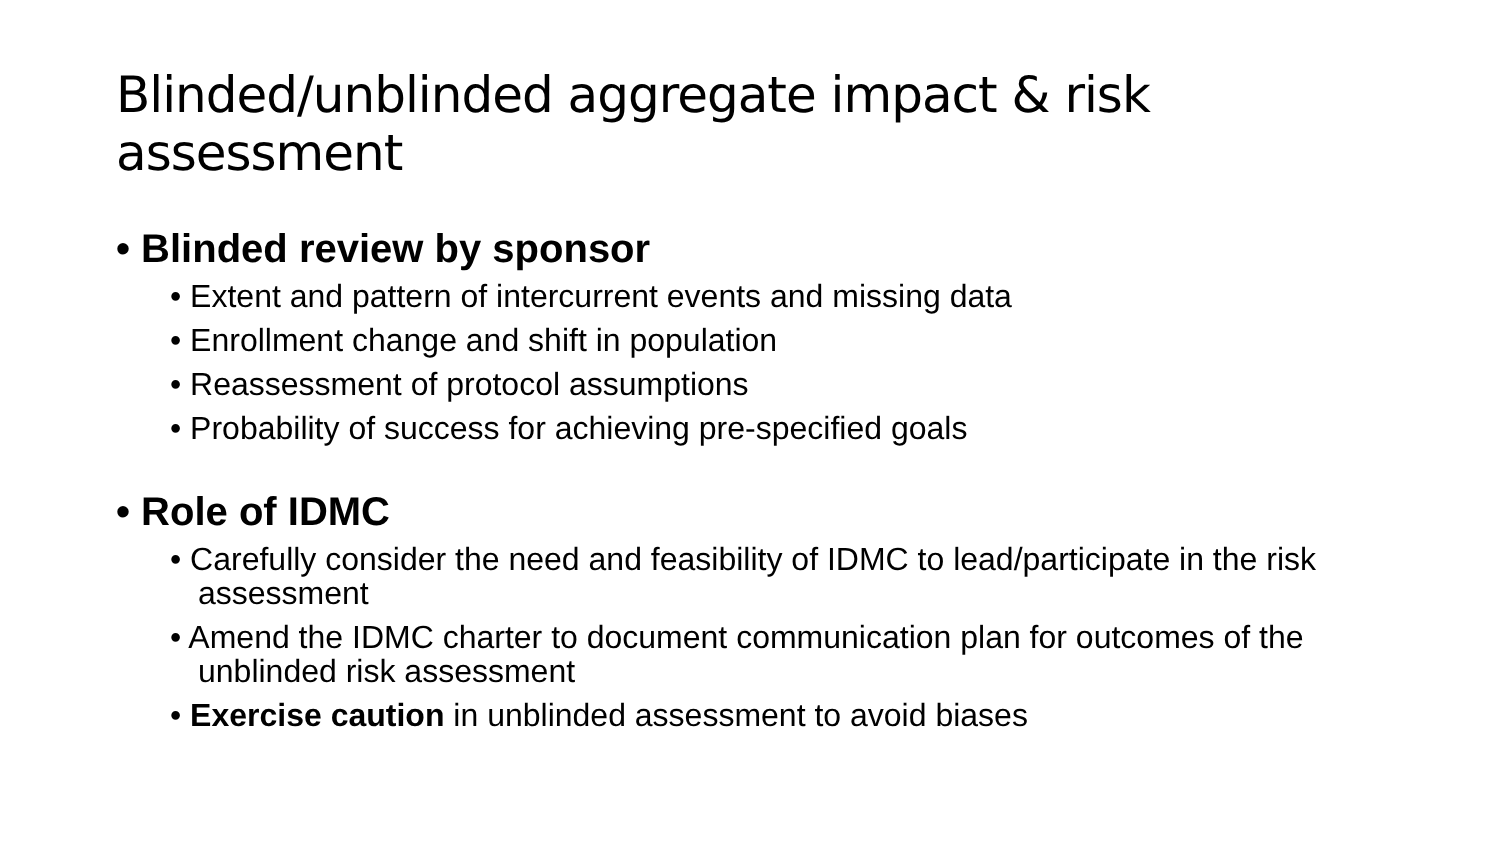Blinded/unblinded aggregate impact & risk assessment
• Blinded review by sponsor
• Extent and pattern of intercurrent events and missing data
• Enrollment change and shift in population
• Reassessment of protocol assumptions
• Probability of success for achieving pre-specified goals
• Role of IDMC
• Carefully consider the need and feasibility of IDMC to lead/participate in the risk assessment
• Amend the IDMC charter to document communication plan for outcomes of the unblinded risk assessment
• Exercise caution in unblinded assessment to avoid biases